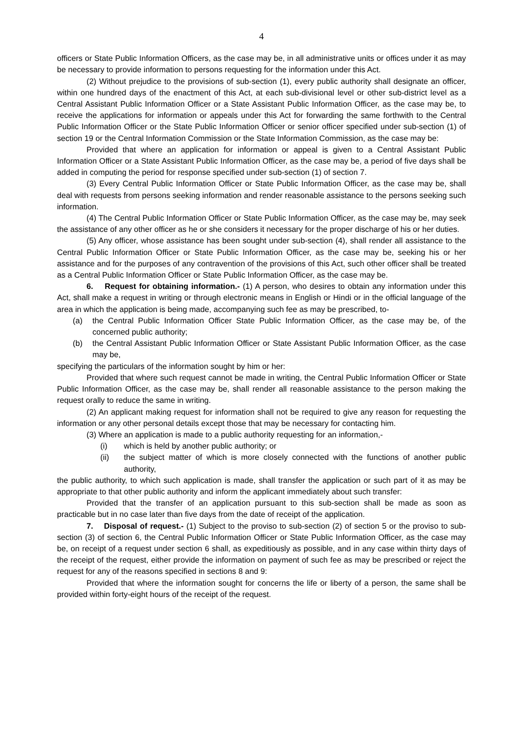4
officers or State Public Information Officers, as the case may be, in all administrative units or offices under it as may be necessary to provide information to persons requesting for the information under this Act.
(2) Without prejudice to the provisions of sub-section (1), every public authority shall designate an officer, within one hundred days of the enactment of this Act, at each sub-divisional level or other sub-district level as a Central Assistant Public Information Officer or a State Assistant Public Information Officer, as the case may be, to receive the applications for information or appeals under this Act for forwarding the same forthwith to the Central Public Information Officer or the State Public Information Officer or senior officer specified under sub-section (1) of section 19 or the Central Information Commission or the State Information Commission, as the case may be:
Provided that where an application for information or appeal is given to a Central Assistant Public Information Officer or a State Assistant Public Information Officer, as the case may be, a period of five days shall be added in computing the period for response specified under sub-section (1) of section 7.
(3) Every Central Public Information Officer or State Public Information Officer, as the case may be, shall deal with requests from persons seeking information and render reasonable assistance to the persons seeking such information.
(4) The Central Public Information Officer or State Public Information Officer, as the case may be, may seek the assistance of any other officer as he or she considers it necessary for the proper discharge of his or her duties.
(5) Any officer, whose assistance has been sought under sub-section (4), shall render all assistance to the Central Public Information Officer or State Public Information Officer, as the case may be, seeking his or her assistance and for the purposes of any contravention of the provisions of this Act, such other officer shall be treated as a Central Public Information Officer or State Public Information Officer, as the case may be.
6. Request for obtaining information.- (1) A person, who desires to obtain any information under this Act, shall make a request in writing or through electronic means in English or Hindi or in the official language of the area in which the application is being made, accompanying such fee as may be prescribed, to-
(a) the Central Public Information Officer State Public Information Officer, as the case may be, of the concerned public authority;
(b) the Central Assistant Public Information Officer or State Assistant Public Information Officer, as the case may be,
specifying the particulars of the information sought by him or her:
Provided that where such request cannot be made in writing, the Central Public Information Officer or State Public Information Officer, as the case may be, shall render all reasonable assistance to the person making the request orally to reduce the same in writing.
(2) An applicant making request for information shall not be required to give any reason for requesting the information or any other personal details except those that may be necessary for contacting him.
(3) Where an application is made to a public authority requesting for an information,-
(i) which is held by another public authority; or
(ii) the subject matter of which is more closely connected with the functions of another public authority,
the public authority, to which such application is made, shall transfer the application or such part of it as may be appropriate to that other public authority and inform the applicant immediately about such transfer:
Provided that the transfer of an application pursuant to this sub-section shall be made as soon as practicable but in no case later than five days from the date of receipt of the application.
7. Disposal of request.- (1) Subject to the proviso to sub-section (2) of section 5 or the proviso to sub-section (3) of section 6, the Central Public Information Officer or State Public Information Officer, as the case may be, on receipt of a request under section 6 shall, as expeditiously as possible, and in any case within thirty days of the receipt of the request, either provide the information on payment of such fee as may be prescribed or reject the request for any of the reasons specified in sections 8 and 9:
Provided that where the information sought for concerns the life or liberty of a person, the same shall be provided within forty-eight hours of the receipt of the request.